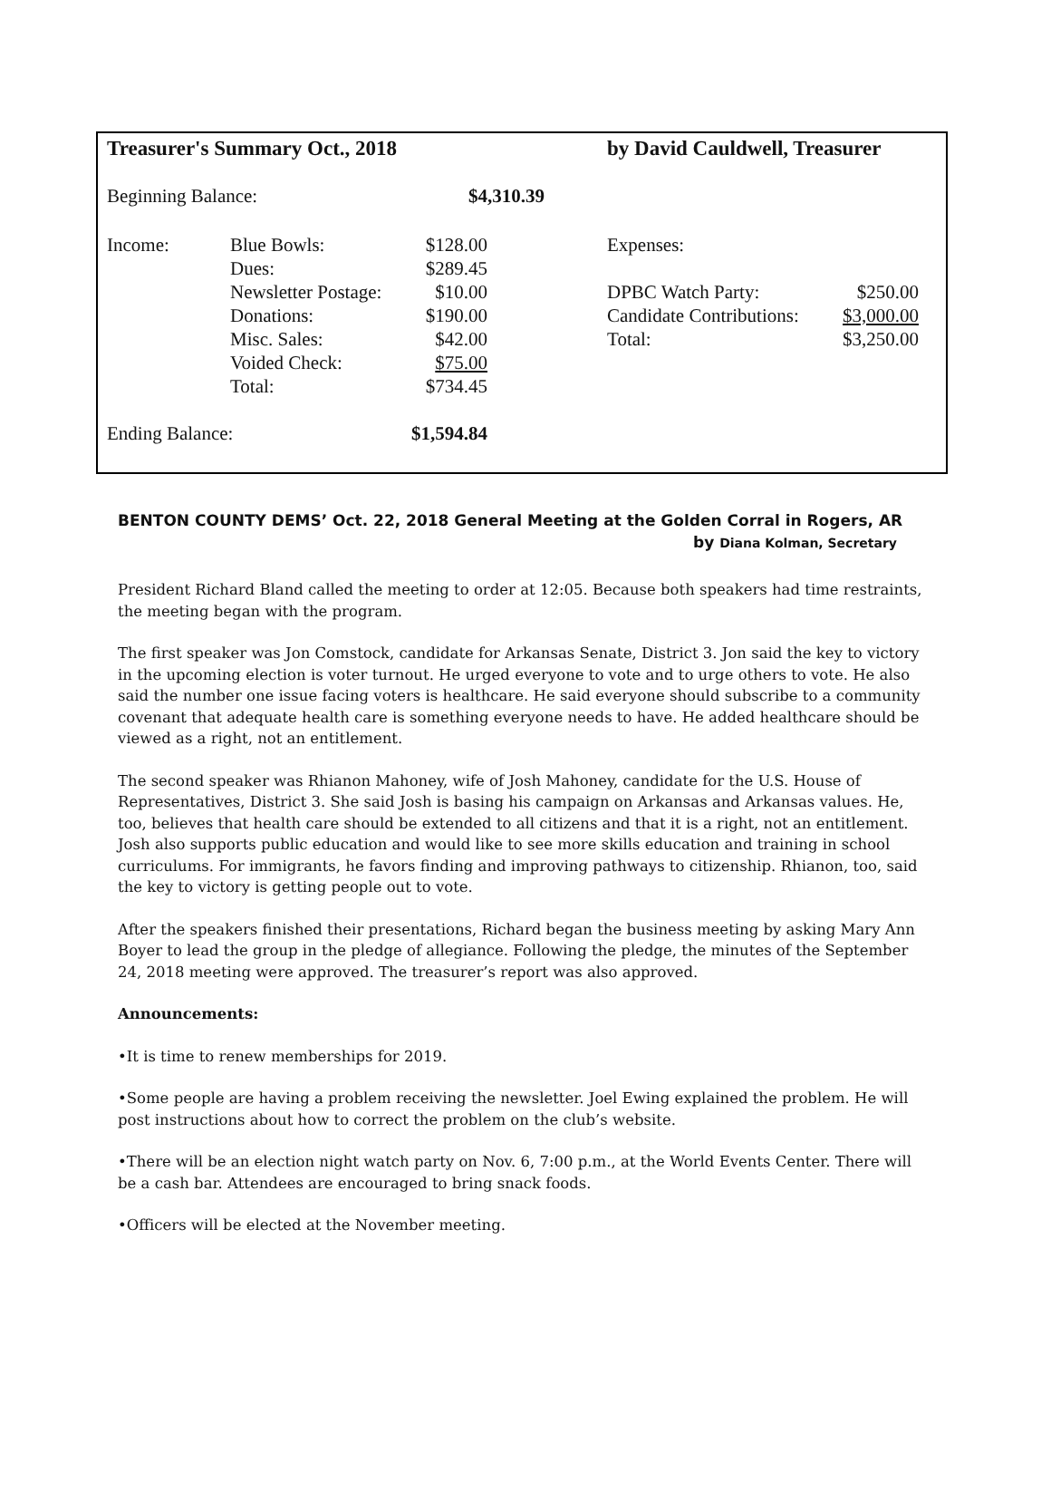| Treasurer's Summary Oct., 2018 | | | by David Cauldwell, Treasurer | |
| Beginning Balance: | | $4,310.39 | | |
| Income: | Blue Bowls: | $128.00 | Expenses: | |
| | Dues: | $289.45 | | |
| | Newsletter Postage: | $10.00 | DPBC Watch Party: | $250.00 |
| | Donations: | $190.00 | Candidate Contributions: | $3,000.00 |
| | Misc. Sales: | $42.00 | Total: | $3,250.00 |
| | Voided Check: | $75.00 | | |
| | Total: | $734.45 | | |
| Ending Balance: | | $1,594.84 | | |
BENTON COUNTY DEMS’ Oct. 22, 2018 General Meeting at the Golden Corral in Rogers, AR
by Diana Kolman, Secretary
President Richard Bland called the meeting to order at 12:05. Because both speakers had time restraints, the meeting began with the program.
The first speaker was Jon Comstock, candidate for Arkansas Senate, District 3. Jon said the key to victory in the upcoming election is voter turnout. He urged everyone to vote and to urge others to vote. He also said the number one issue facing voters is healthcare. He said everyone should subscribe to a community covenant that adequate health care is something everyone needs to have. He added healthcare should be viewed as a right, not an entitlement.
The second speaker was Rhianon Mahoney, wife of Josh Mahoney, candidate for the U.S. House of Representatives, District 3. She said Josh is basing his campaign on Arkansas and Arkansas values. He, too, believes that health care should be extended to all citizens and that it is a right, not an entitlement. Josh also supports public education and would like to see more skills education and training in school curriculums. For immigrants, he favors finding and improving pathways to citizenship. Rhianon, too, said the key to victory is getting people out to vote.
After the speakers finished their presentations, Richard began the business meeting by asking Mary Ann Boyer to lead the group in the pledge of allegiance. Following the pledge, the minutes of the September 24, 2018 meeting were approved. The treasurer’s report was also approved.
Announcements:
•It is time to renew memberships for 2019.
•Some people are having a problem receiving the newsletter. Joel Ewing explained the problem. He will post instructions about how to correct the problem on the club’s website.
•There will be an election night watch party on Nov. 6, 7:00 p.m., at the World Events Center. There will be a cash bar. Attendees are encouraged to bring snack foods.
•Officers will be elected at the November meeting.